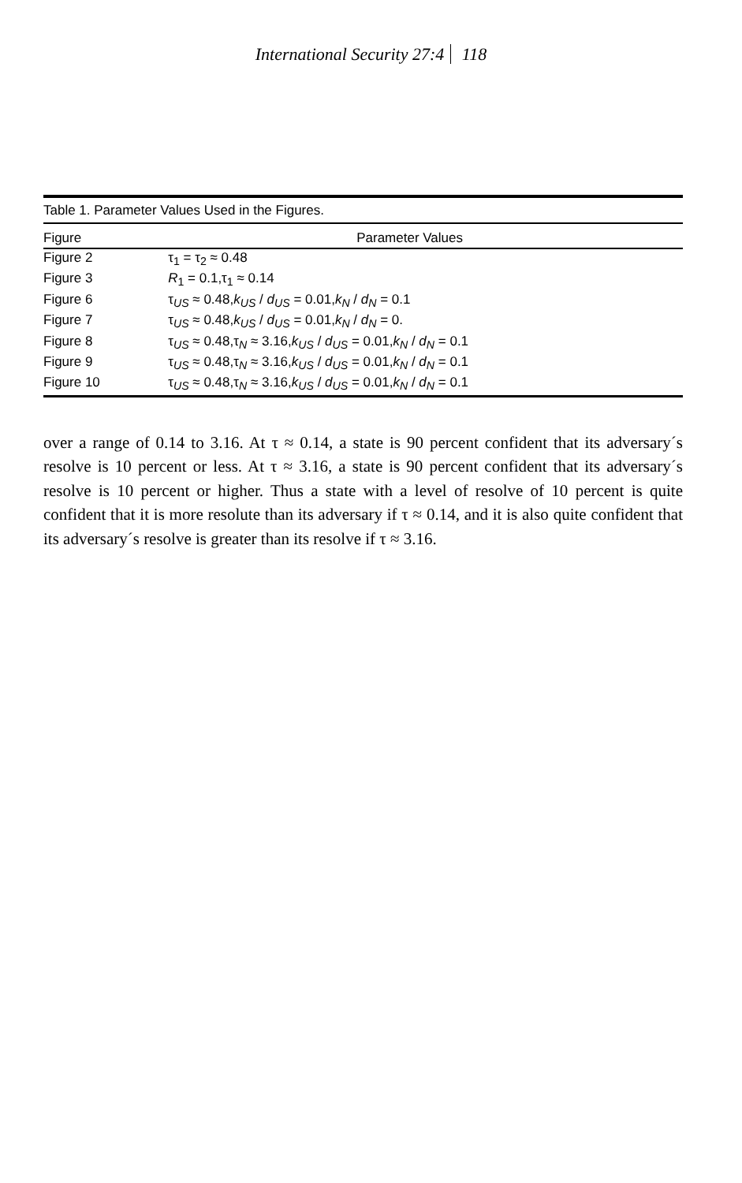International Security 27:4 118
Table 1. Parameter Values Used in the Figures.
| Figure | Parameter Values |
| --- | --- |
| Figure 2 | τ<sub>1</sub> = τ<sub>2</sub> ≈ 0.48 |
| Figure 3 | R<sub>1</sub> = 0.1,τ<sub>1</sub> ≈ 0.14 |
| Figure 6 | τ<sub>US</sub> ≈ 0.48, k<sub>US</sub> / d<sub>US</sub> = 0.01, k<sub>N</sub> / d<sub>N</sub> = 0.1 |
| Figure 7 | τ<sub>US</sub> ≈ 0.48, k<sub>US</sub> / d<sub>US</sub> = 0.01, k<sub>N</sub> / d<sub>N</sub> = 0. |
| Figure 8 | τ<sub>US</sub> ≈ 0.48,τ<sub>N</sub> ≈ 3.16, k<sub>US</sub> / d<sub>US</sub> = 0.01, k<sub>N</sub> / d<sub>N</sub> = 0.1 |
| Figure 9 | τ<sub>US</sub> ≈ 0.48,τ<sub>N</sub> ≈ 3.16, k<sub>US</sub> / d<sub>US</sub> = 0.01, k<sub>N</sub> / d<sub>N</sub> = 0.1 |
| Figure 10 | τ<sub>US</sub> ≈ 0.48,τ<sub>N</sub> ≈ 3.16, k<sub>US</sub> / d<sub>US</sub> = 0.01, k<sub>N</sub> / d<sub>N</sub> = 0.1 |
over a range of 0.14 to 3.16. At τ ≈ 0.14, a state is 90 percent confident that its adversary´s resolve is 10 percent or less. At τ ≈ 3.16, a state is 90 percent confident that its adversary´s resolve is 10 percent or higher. Thus a state with a level of resolve of 10 percent is quite confident that it is more resolute than its adversary if τ ≈ 0.14, and it is also quite confident that its adversary´s resolve is greater than its resolve if τ ≈ 3.16.